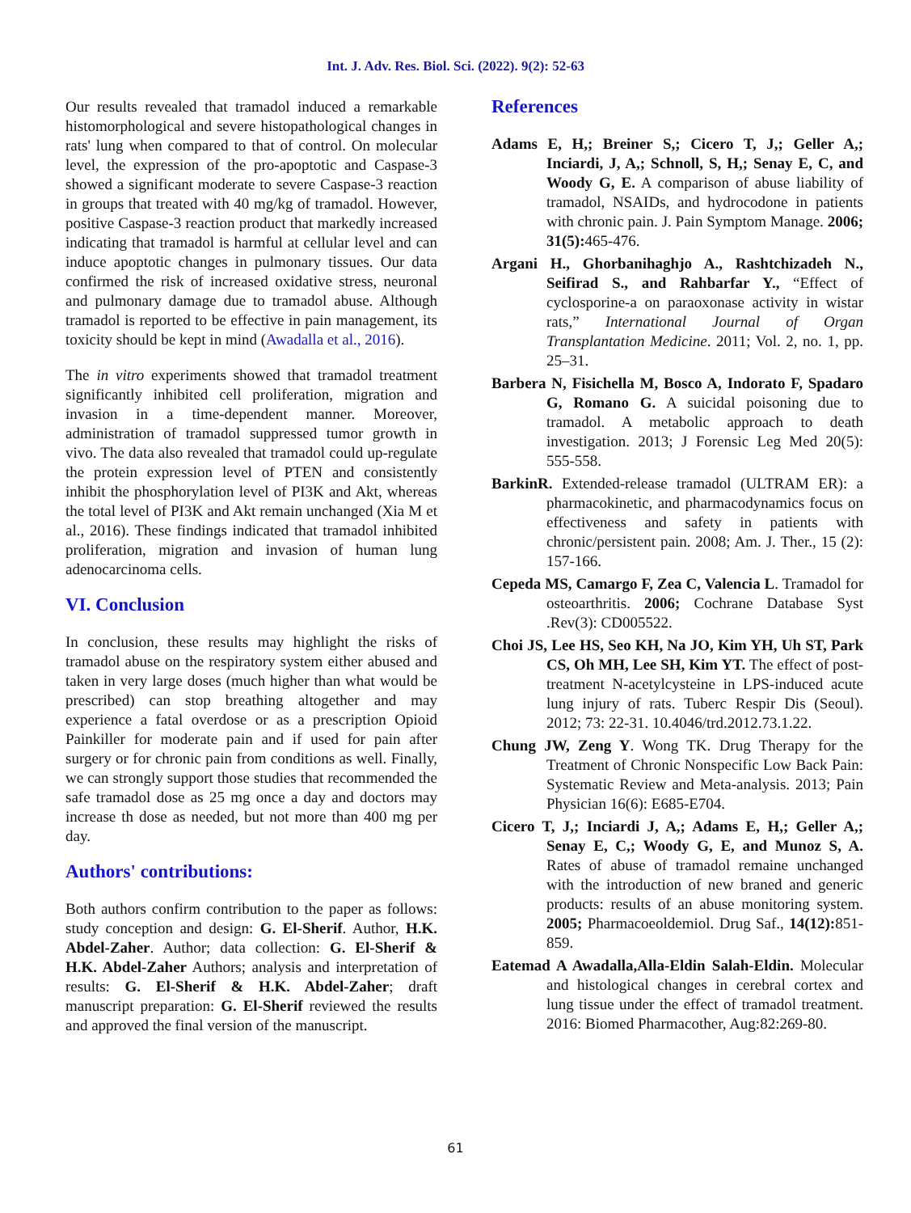Int. J. Adv. Res. Biol. Sci. (2022). 9(2): 52-63
Our results revealed that tramadol induced a remarkable histomorphological and severe histopathological changes in rats' lung when compared to that of control. On molecular level, the expression of the pro-apoptotic and Caspase-3 showed a significant moderate to severe Caspase-3 reaction in groups that treated with 40 mg/kg of tramadol. However, positive Caspase-3 reaction product that markedly increased indicating that tramadol is harmful at cellular level and can induce apoptotic changes in pulmonary tissues. Our data confirmed the risk of increased oxidative stress, neuronal and pulmonary damage due to tramadol abuse. Although tramadol is reported to be effective in pain management, its toxicity should be kept in mind (Awadalla et al., 2016).
The in vitro experiments showed that tramadol treatment significantly inhibited cell proliferation, migration and invasion in a time-dependent manner. Moreover, administration of tramadol suppressed tumor growth in vivo. The data also revealed that tramadol could up-regulate the protein expression level of PTEN and consistently inhibit the phosphorylation level of PI3K and Akt, whereas the total level of PI3K and Akt remain unchanged (Xia M et al., 2016). These findings indicated that tramadol inhibited proliferation, migration and invasion of human lung adenocarcinoma cells.
VI. Conclusion
In conclusion, these results may highlight the risks of tramadol abuse on the respiratory system either abused and taken in very large doses (much higher than what would be prescribed) can stop breathing altogether and may experience a fatal overdose or as a prescription Opioid Painkiller for moderate pain and if used for pain after surgery or for chronic pain from conditions as well. Finally, we can strongly support those studies that recommended the safe tramadol dose as 25 mg once a day and doctors may increase th dose as needed, but not more than 400 mg per day.
Authors' contributions:
Both authors confirm contribution to the paper as follows: study conception and design: G. El-Sherif. Author, H.K. Abdel-Zaher. Author; data collection: G. El-Sherif & H.K. Abdel-Zaher Authors; analysis and interpretation of results: G. El-Sherif & H.K. Abdel-Zaher; draft manuscript preparation: G. El-Sherif reviewed the results and approved the final version of the manuscript.
References
Adams E, H,; Breiner S,; Cicero T, J,; Geller A,; Inciardi, J, A,; Schnoll, S, H,; Senay E, C, and Woody G, E. A comparison of abuse liability of tramadol, NSAIDs, and hydrocodone in patients with chronic pain. J. Pain Symptom Manage. 2006; 31(5): 465-476.
Argani H., Ghorbanihaghjo A., Rashtchizadeh N., Seifirad S., and Rahbarfar Y., “Effect of cyclosporine-a on paraoxonase activity in wistar rats,” International Journal of Organ Transplantation Medicine. 2011; Vol. 2, no. 1, pp. 25–31.
Barbera N, Fisichella M, Bosco A, Indorato F, Spadaro G, Romano G. A suicidal poisoning due to tramadol. A metabolic approach to death investigation. 2013; J Forensic Leg Med 20(5): 555-558.
BarkinR. Extended-release tramadol (ULTRAM ER): a pharmacokinetic, and pharmacodynamics focus on effectiveness and safety in patients with chronic/persistent pain. 2008; Am. J. Ther., 15 (2): 157-166.
Cepeda MS, Camargo F, Zea C, Valencia L. Tramadol for osteoarthritis. 2006; Cochrane Database Syst .Rev(3): CD005522.
Choi JS, Lee HS, Seo KH, Na JO, Kim YH, Uh ST, Park CS, Oh MH, Lee SH, Kim YT. The effect of post-treatment N-acetylcysteine in LPS-induced acute lung injury of rats. Tuberc Respir Dis (Seoul). 2012; 73: 22-31. 10.4046/trd.2012.73.1.22.
Chung JW, Zeng Y. Wong TK. Drug Therapy for the Treatment of Chronic Nonspecific Low Back Pain: Systematic Review and Meta-analysis. 2013; Pain Physician 16(6): E685-E704.
Cicero T, J,; Inciardi J, A,; Adams E, H,; Geller A,; Senay E, C,; Woody G, E, and Munoz S, A. Rates of abuse of tramadol remaine unchanged with the introduction of new braned and generic products: results of an abuse monitoring system. 2005; Pharmacoeoldemiol. Drug Saf., 14(12): 851-859.
Eatemad A Awadalla,Alla-Eldin Salah-Eldin. Molecular and histological changes in cerebral cortex and lung tissue under the effect of tramadol treatment. 2016: Biomed Pharmacother, Aug:82:269-80.
61